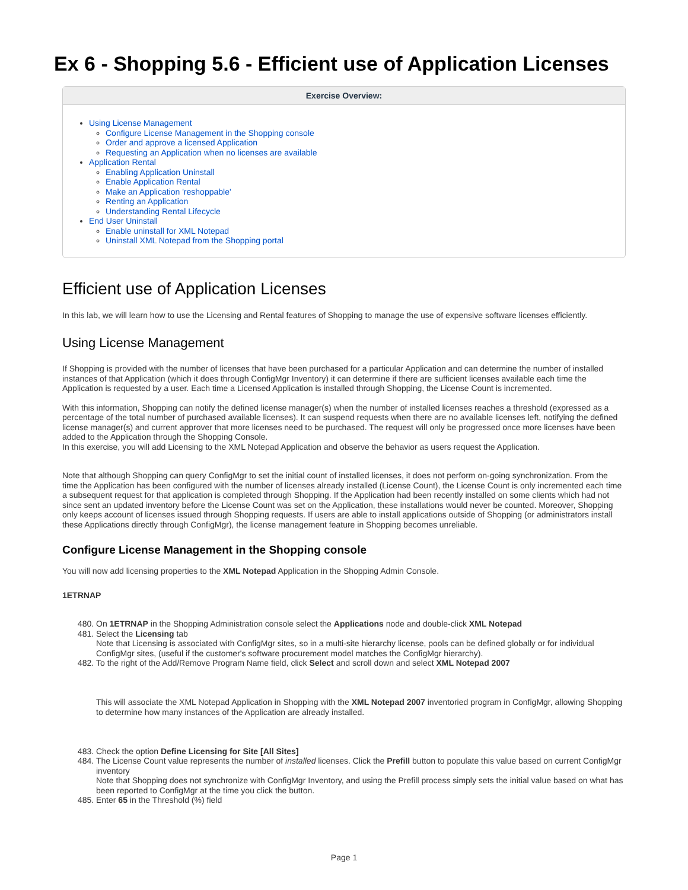Ex 6 - Shopping 5.6 - Efficient use of Application Licenses
Exercise Overview:
Using License Management
Configure License Management in the Shopping console
Order and approve a licensed Application
Requesting an Application when no licenses are available
Application Rental
Enabling Application Uninstall
Enable Application Rental
Make an Application 'reshoppable'
Renting an Application
Understanding Rental Lifecycle
End User Uninstall
Enable uninstall for XML Notepad
Uninstall XML Notepad from the Shopping portal
Efficient use of Application Licenses
In this lab, we will learn how to use the Licensing and Rental features of Shopping to manage the use of expensive software licenses efficiently.
Using License Management
If Shopping is provided with the number of licenses that have been purchased for a particular Application and can determine the number of installed instances of that Application (which it does through ConfigMgr Inventory) it can determine if there are sufficient licenses available each time the Application is requested by a user. Each time a Licensed Application is installed through Shopping, the License Count is incremented.
With this information, Shopping can notify the defined license manager(s) when the number of installed licenses reaches a threshold (expressed as a percentage of the total number of purchased available licenses). It can suspend requests when there are no available licenses left, notifying the defined license manager(s) and current approver that more licenses need to be purchased. The request will only be progressed once more licenses have been added to the Application through the Shopping Console.
In this exercise, you will add Licensing to the XML Notepad Application and observe the behavior as users request the Application.
Note that although Shopping can query ConfigMgr to set the initial count of installed licenses, it does not perform on-going synchronization. From the time the Application has been configured with the number of licenses already installed (License Count), the License Count is only incremented each time a subsequent request for that application is completed through Shopping. If the Application had been recently installed on some clients which had not since sent an updated inventory before the License Count was set on the Application, these installations would never be counted. Moreover, Shopping only keeps account of licenses issued through Shopping requests. If users are able to install applications outside of Shopping (or administrators install these Applications directly through ConfigMgr), the license management feature in Shopping becomes unreliable.
Configure License Management in the Shopping console
You will now add licensing properties to the XML Notepad Application in the Shopping Admin Console.
1ETRNAP
480. On 1ETRNAP in the Shopping Administration console select the Applications node and double-click XML Notepad
481. Select the Licensing tab
Note that Licensing is associated with ConfigMgr sites, so in a multi-site hierarchy license, pools can be defined globally or for individual ConfigMgr sites, (useful if the customer's software procurement model matches the ConfigMgr hierarchy).
482. To the right of the Add/Remove Program Name field, click Select and scroll down and select XML Notepad 2007
This will associate the XML Notepad Application in Shopping with the XML Notepad 2007 inventoried program in ConfigMgr, allowing Shopping to determine how many instances of the Application are already installed.
483. Check the option Define Licensing for Site [All Sites]
484. The License Count value represents the number of installed licenses. Click the Prefill button to populate this value based on current ConfigMgr inventory
Note that Shopping does not synchronize with ConfigMgr Inventory, and using the Prefill process simply sets the initial value based on what has been reported to ConfigMgr at the time you click the button.
485. Enter 65 in the Threshold (%) field
Page 1